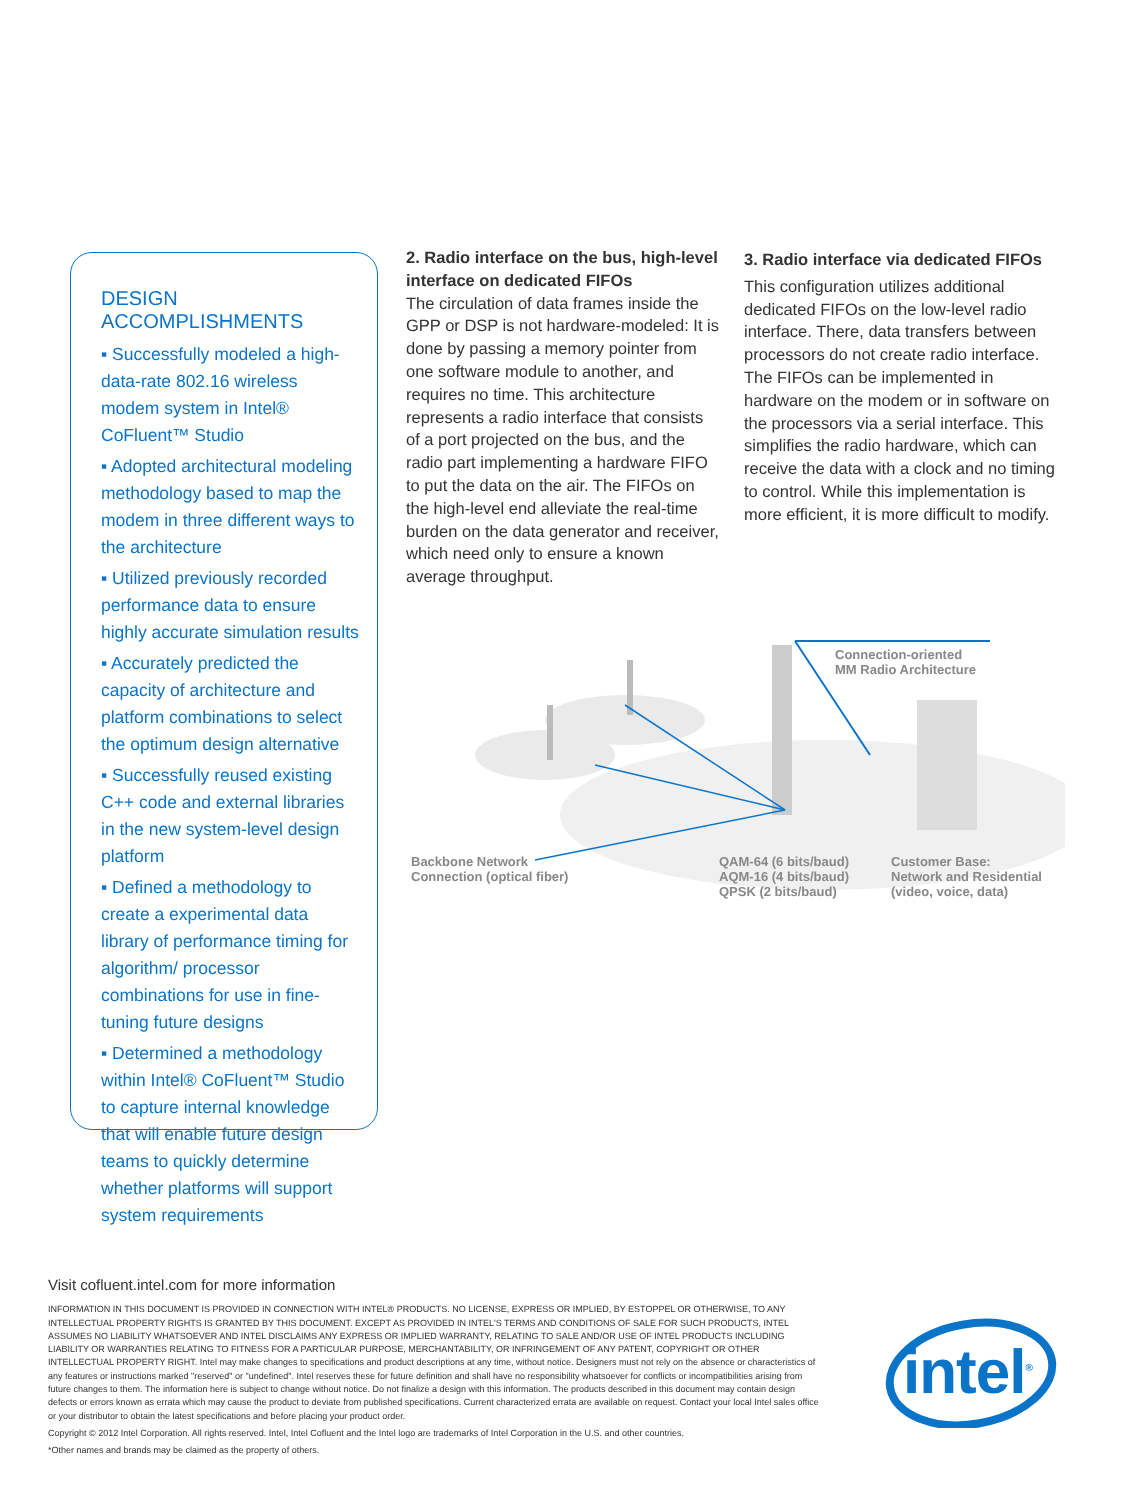DESIGN ACCOMPLISHMENTS
▪ Successfully modeled a high-data-rate 802.16 wireless modem system in Intel® CoFluent™ Studio
▪ Adopted architectural modeling methodology based to map the modem in three different ways to the architecture
▪ Utilized previously recorded performance data to ensure highly accurate simulation results
▪ Accurately predicted the capacity of architecture and platform combinations to select the optimum design alternative
▪ Successfully reused existing C++ code and external libraries in the new system-level design platform
▪ Defined a methodology to create a experimental data library of performance timing for algorithm/ processor combinations for use in fine-tuning future designs
▪ Determined a methodology within Intel® CoFluent™ Studio to capture internal knowledge that will enable future design teams to quickly determine whether platforms will support system requirements
2. Radio interface on the bus, high-level interface on dedicated FIFOs
The circulation of data frames inside the GPP or DSP is not hardware-modeled: It is done by passing a memory pointer from one software module to another, and requires no time. This architecture represents a radio interface that consists of a port projected on the bus, and the radio part implementing a hardware FIFO to put the data on the air. The FIFOs on the high-level end alleviate the real-time burden on the data generator and receiver, which need only to ensure a known average throughput.
3. Radio interface via dedicated FIFOs
This configuration utilizes additional dedicated FIFOs on the low-level radio interface. There, data transfers between processors do not create radio interface. The FIFOs can be implemented in hardware on the modem or in software on the processors via a serial interface. This simplifies the radio hardware, which can receive the data with a clock and no timing to control. While this implementation is more efficient, it is more difficult to modify.
Connection-oriented
MM Radio Architecture
Backbone Network
Connection (optical fiber)
QAM-64 (6 bits/baud)
AQM-16 (4 bits/baud)
QPSK (2 bits/baud)
Customer Base:
Network and Residential
(video, voice, data)
Visit cofluent.intel.com for more information
INFORMATION IN THIS DOCUMENT IS PROVIDED IN CONNECTION WITH INTEL® PRODUCTS. NO LICENSE, EXPRESS OR IMPLIED, BY ESTOPPEL OR OTHERWISE, TO ANY INTELLECTUAL PROPERTY RIGHTS IS GRANTED BY THIS DOCUMENT. EXCEPT AS PROVIDED IN INTEL'S TERMS AND CONDITIONS OF SALE FOR SUCH PRODUCTS, INTEL ASSUMES NO LIABILITY WHATSOEVER AND INTEL DISCLAIMS ANY EXPRESS OR IMPLIED WARRANTY, RELATING TO SALE AND/OR USE OF INTEL PRODUCTS INCLUDING LIABILITY OR WARRANTIES RELATING TO FITNESS FOR A PARTICULAR PURPOSE, MERCHANTABILITY, OR INFRINGEMENT OF ANY PATENT, COPYRIGHT OR OTHER INTELLECTUAL PROPERTY RIGHT. Intel may make changes to specifications and product descriptions at any time, without notice. Designers must not rely on the absence or characteristics of any features or instructions marked "reserved" or "undefined". Intel reserves these for future definition and shall have no responsibility whatsoever for conflicts or incompatibilities arising from future changes to them. The information here is subject to change without notice. Do not finalize a design with this information. The products described in this document may contain design defects or errors known as errata which may cause the product to deviate from published specifications. Current characterized errata are available on request. Contact your local Intel sales office or your distributor to obtain the latest specifications and before placing your product order.
Copyright © 2012 Intel Corporation. All rights reserved. Intel, Intel Cofluent and the Intel logo are trademarks of Intel Corporation in the U.S. and other countries.
*Other names and brands may be claimed as the property of others.
intel<sup>®</sup>